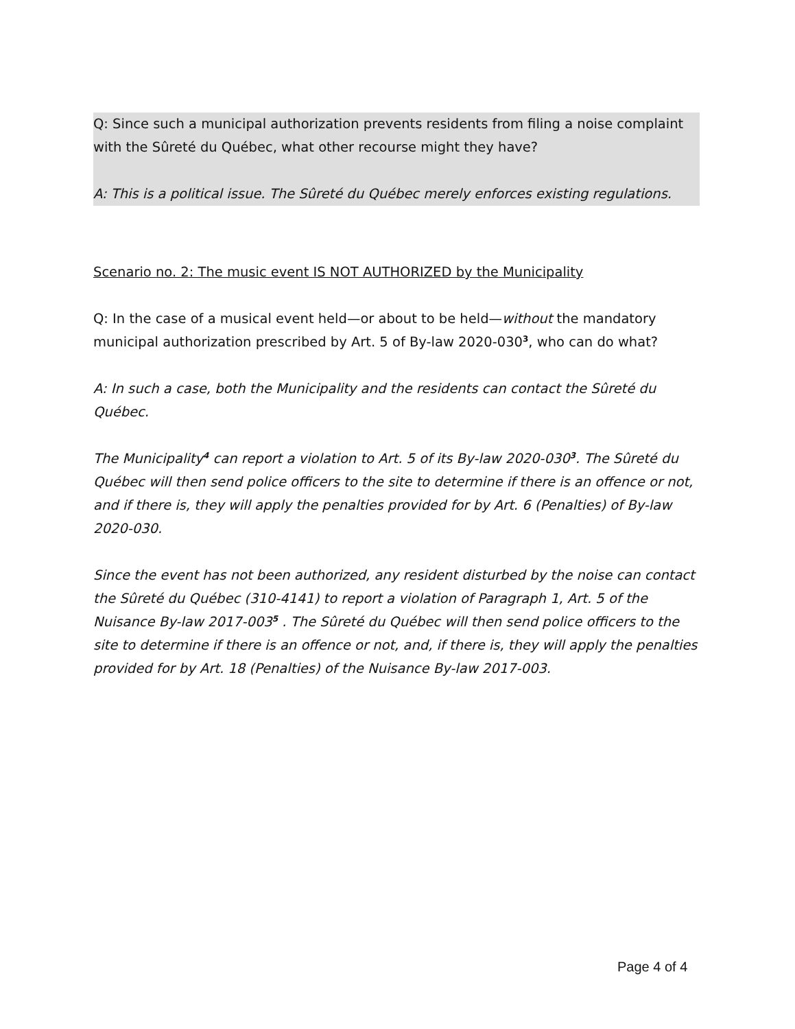Q: Since such a municipal authorization prevents residents from filing a noise complaint with the Sûreté du Québec, what other recourse might they have?
A: This is a political issue. The Sûreté du Québec merely enforces existing regulations.
Scenario no. 2: The music event IS NOT AUTHORIZED by the Municipality
Q: In the case of a musical event held—or about to be held—without the mandatory municipal authorization prescribed by Art. 5 of By-law 2020-030<sup>3</sup>, who can do what?
A: In such a case, both the Municipality and the residents can contact the Sûreté du Québec.
The Municipality<sup>4</sup> can report a violation to Art. 5 of its By-law 2020-030<sup>3</sup>. The Sûreté du Québec will then send police officers to the site to determine if there is an offence or not, and if there is, they will apply the penalties provided for by Art. 6 (Penalties) of By-law 2020-030.
Since the event has not been authorized, any resident disturbed by the noise can contact the Sûreté du Québec (310-4141) to report a violation of Paragraph 1, Art. 5 of the Nuisance By-law 2017-003<sup>5</sup> . The Sûreté du Québec will then send police officers to the site to determine if there is an offence or not, and, if there is, they will apply the penalties provided for by Art. 18 (Penalties) of the Nuisance By-law 2017-003.
Page 4 of 4